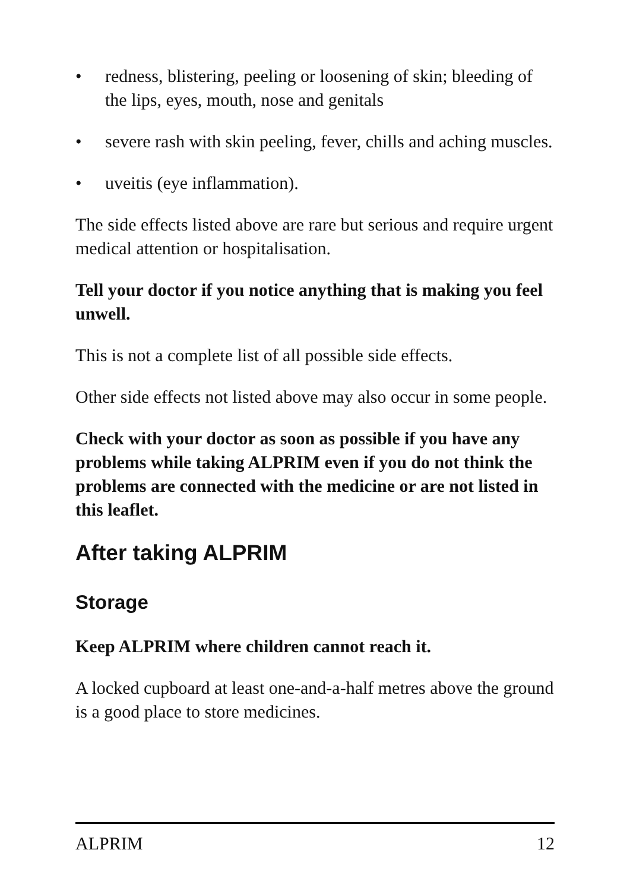• redness, blistering, peeling or loosening of skin; bleeding of the lips, eyes, mouth, nose and genitals
• severe rash with skin peeling, fever, chills and aching muscles.
• uveitis (eye inflammation).
The side effects listed above are rare but serious and require urgent medical attention or hospitalisation.
Tell your doctor if you notice anything that is making you feel unwell.
This is not a complete list of all possible side effects.
Other side effects not listed above may also occur in some people.
Check with your doctor as soon as possible if you have any problems while taking ALPRIM even if you do not think the problems are connected with the medicine or are not listed in this leaflet.
After taking ALPRIM
Storage
Keep ALPRIM where children cannot reach it.
A locked cupboard at least one-and-a-half metres above the ground is a good place to store medicines.
ALPRIM 12